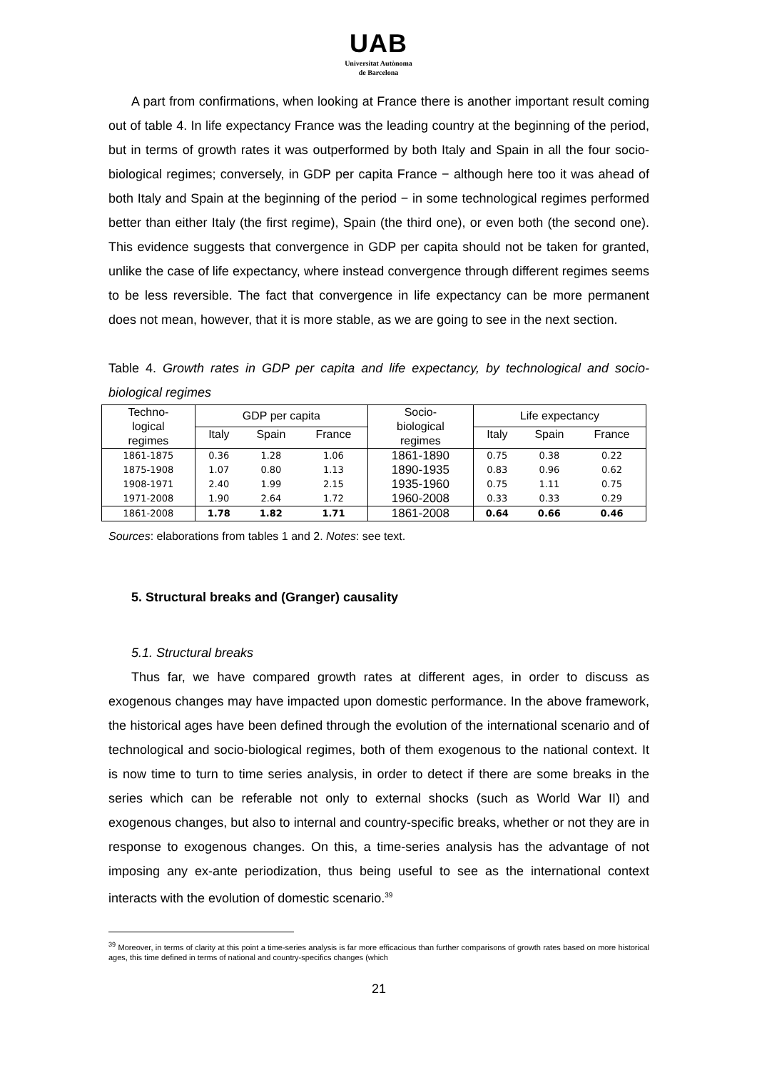UAB
Universitat Autònoma
de Barcelona
A part from confirmations, when looking at France there is another important result coming out of table 4. In life expectancy France was the leading country at the beginning of the period, but in terms of growth rates it was outperformed by both Italy and Spain in all the four socio-biological regimes; conversely, in GDP per capita France − although here too it was ahead of both Italy and Spain at the beginning of the period − in some technological regimes performed better than either Italy (the first regime), Spain (the third one), or even both (the second one). This evidence suggests that convergence in GDP per capita should not be taken for granted, unlike the case of life expectancy, where instead convergence through different regimes seems to be less reversible. The fact that convergence in life expectancy can be more permanent does not mean, however, that it is more stable, as we are going to see in the next section.
Table 4. Growth rates in GDP per capita and life expectancy, by technological and socio-biological regimes
| Techno- logical regimes | GDP per capita | | | Socio- biological regimes | Life expectancy | | |
| --- | --- | --- | --- | --- | --- | --- | --- |
| | Italy | Spain | France | | Italy | Spain | France |
| 1861-1875 | 0.36 | 1.28 | 1.06 | 1861-1890 | 0.75 | 0.38 | 0.22 |
| 1875-1908 | 1.07 | 0.80 | 1.13 | 1890-1935 | 0.83 | 0.96 | 0.62 |
| 1908-1971 | 2.40 | 1.99 | 2.15 | 1935-1960 | 0.75 | 1.11 | 0.75 |
| 1971-2008 | 1.90 | 2.64 | 1.72 | 1960-2008 | 0.33 | 0.33 | 0.29 |
| 1861-2008 | 1.78 | 1.82 | 1.71 | 1861-2008 | 0.64 | 0.66 | 0.46 |
Sources: elaborations from tables 1 and 2. Notes: see text.
5. Structural breaks and (Granger) causality
5.1. Structural breaks
Thus far, we have compared growth rates at different ages, in order to discuss as exogenous changes may have impacted upon domestic performance. In the above framework, the historical ages have been defined through the evolution of the international scenario and of technological and socio-biological regimes, both of them exogenous to the national context. It is now time to turn to time series analysis, in order to detect if there are some breaks in the series which can be referable not only to external shocks (such as World War II) and exogenous changes, but also to internal and country-specific breaks, whether or not they are in response to exogenous changes. On this, a time-series analysis has the advantage of not imposing any ex-ante periodization, thus being useful to see as the international context interacts with the evolution of domestic scenario.<sup>39</sup>
<sup>39</sup> Moreover, in terms of clarity at this point a time-series analysis is far more efficacious than further comparisons of growth rates based on more historical ages, this time defined in terms of national and country-specifics changes (which
21